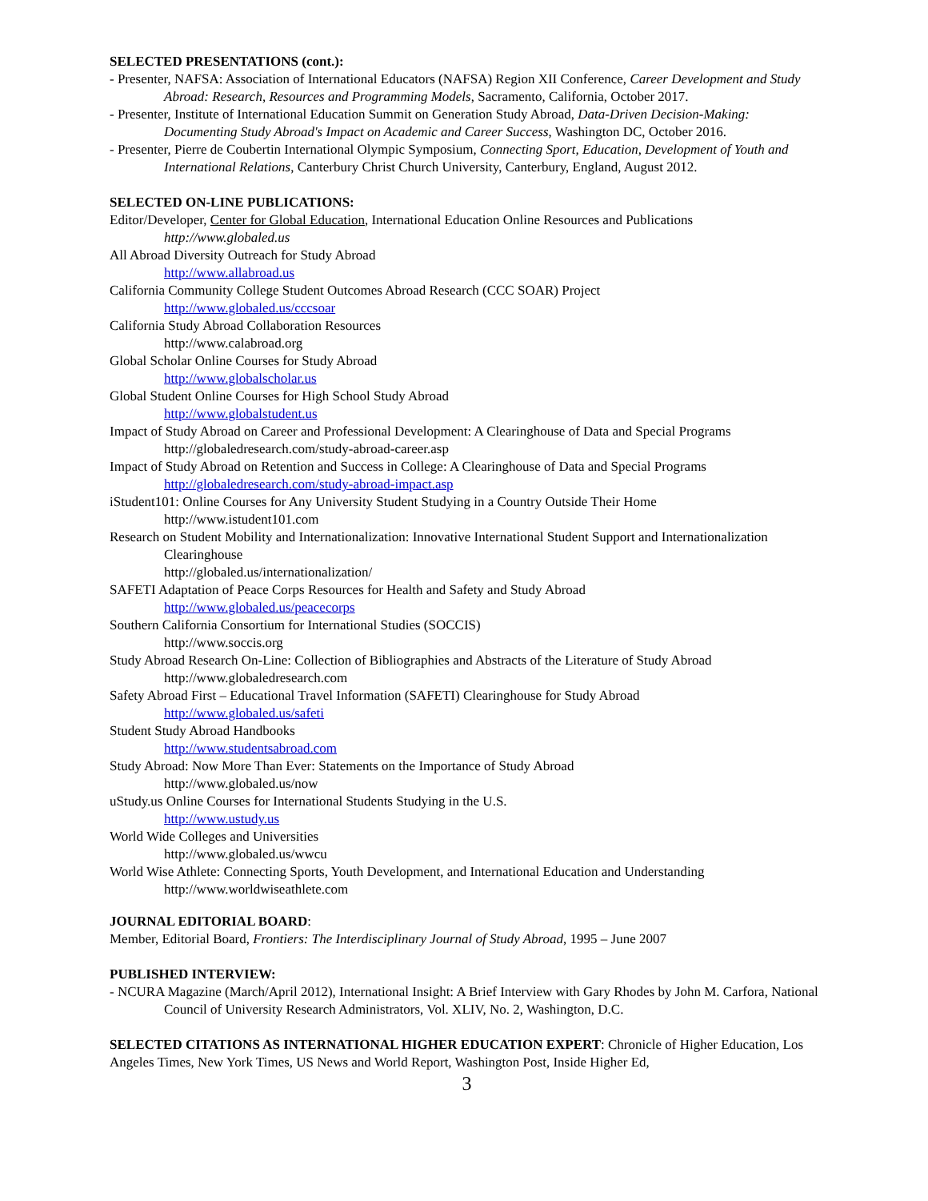SELECTED PRESENTATIONS (cont.):
- Presenter, NAFSA: Association of International Educators (NAFSA) Region XII Conference, Career Development and Study Abroad: Research, Resources and Programming Models, Sacramento, California, October 2017.
- Presenter, Institute of International Education Summit on Generation Study Abroad, Data-Driven Decision-Making: Documenting Study Abroad's Impact on Academic and Career Success, Washington DC, October 2016.
- Presenter, Pierre de Coubertin International Olympic Symposium, Connecting Sport, Education, Development of Youth and International Relations, Canterbury Christ Church University, Canterbury, England, August 2012.
SELECTED ON-LINE PUBLICATIONS:
Editor/Developer, Center for Global Education, International Education Online Resources and Publications
http://www.globaled.us
All Abroad Diversity Outreach for Study Abroad
http://www.allabroad.us
California Community College Student Outcomes Abroad Research (CCC SOAR) Project
http://www.globaled.us/cccsoar
California Study Abroad Collaboration Resources
http://www.calabroad.org
Global Scholar Online Courses for Study Abroad
http://www.globalscholar.us
Global Student Online Courses for High School Study Abroad
http://www.globalstudent.us
Impact of Study Abroad on Career and Professional Development: A Clearinghouse of Data and Special Programs
http://globaledresearch.com/study-abroad-career.asp
Impact of Study Abroad on Retention and Success in College: A Clearinghouse of Data and Special Programs
http://globaledresearch.com/study-abroad-impact.asp
iStudent101: Online Courses for Any University Student Studying in a Country Outside Their Home
http://www.istudent101.com
Research on Student Mobility and Internationalization: Innovative International Student Support and Internationalization Clearinghouse
http://globaled.us/internationalization/
SAFETI Adaptation of Peace Corps Resources for Health and Safety and Study Abroad
http://www.globaled.us/peacecorps
Southern California Consortium for International Studies (SOCCIS)
http://www.soccis.org
Study Abroad Research On-Line: Collection of Bibliographies and Abstracts of the Literature of Study Abroad
http://www.globaledresearch.com
Safety Abroad First – Educational Travel Information (SAFETI) Clearinghouse for Study Abroad
http://www.globaled.us/safeti
Student Study Abroad Handbooks
http://www.studentsabroad.com
Study Abroad: Now More Than Ever: Statements on the Importance of Study Abroad
http://www.globaled.us/now
uStudy.us Online Courses for International Students Studying in the U.S.
http://www.ustudy.us
World Wide Colleges and Universities
http://www.globaled.us/wwcu
World Wise Athlete: Connecting Sports, Youth Development, and International Education and Understanding
http://www.worldwiseathlete.com
JOURNAL EDITORIAL BOARD:
Member, Editorial Board, Frontiers: The Interdisciplinary Journal of Study Abroad, 1995 – June 2007
PUBLISHED INTERVIEW:
- NCURA Magazine (March/April 2012), International Insight: A Brief Interview with Gary Rhodes by John M. Carfora, National Council of University Research Administrators, Vol. XLIV, No. 2, Washington, D.C.
SELECTED CITATIONS AS INTERNATIONAL HIGHER EDUCATION EXPERT: Chronicle of Higher Education, Los Angeles Times, New York Times, US News and World Report, Washington Post, Inside Higher Ed,
3